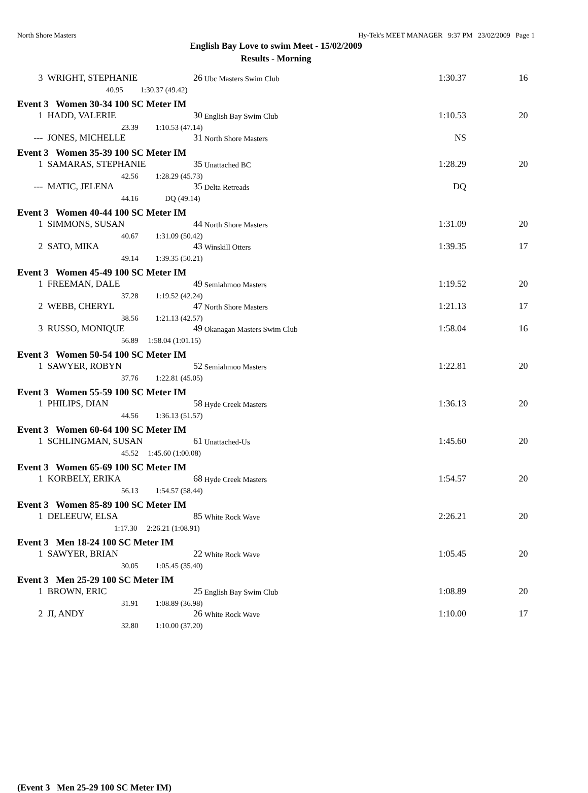North Shore Masters Hy-Tek's MEET MANAGER 9:37 PM 23/02/2009 Page 1
English Bay Love to swim Meet - 15/02/2009
Results - Morning
| 3 | WRIGHT, STEPHANIE | 26 | Ubc Masters Swim Club | 1:30.37 | 16 |
| | 40.95 1:30.37 (49.42) | | | | |
| Event 3 Women 30-34 100 SC Meter IM | | | | | |
| 1 | HADD, VALERIE | 30 | English Bay Swim Club | 1:10.53 | 20 |
| | 23.39 1:10.53 (47.14) | | | | |
| --- | JONES, MICHELLE | 31 | North Shore Masters | NS | |
| Event 3 Women 35-39 100 SC Meter IM | | | | | |
| 1 | SAMARAS, STEPHANIE | 35 | Unattached BC | 1:28.29 | 20 |
| | 42.56 1:28.29 (45.73) | | | | |
| --- | MATIC, JELENA | 35 | Delta Retreads | DQ | |
| | 44.16 DQ (49.14) | | | | |
| Event 3 Women 40-44 100 SC Meter IM | | | | | |
| 1 | SIMMONS, SUSAN | 44 | North Shore Masters | 1:31.09 | 20 |
| | 40.67 1:31.09 (50.42) | | | | |
| 2 | SATO, MIKA | 43 | Winskill Otters | 1:39.35 | 17 |
| | 49.14 1:39.35 (50.21) | | | | |
| Event 3 Women 45-49 100 SC Meter IM | | | | | |
| 1 | FREEMAN, DALE | 49 | Semiahmoo Masters | 1:19.52 | 20 |
| | 37.28 1:19.52 (42.24) | | | | |
| 2 | WEBB, CHERYL | 47 | North Shore Masters | 1:21.13 | 17 |
| | 38.56 1:21.13 (42.57) | | | | |
| 3 | RUSSO, MONIQUE | 49 | Okanagan Masters Swim Club | 1:58.04 | 16 |
| | 56.89 1:58.04 (1:01.15) | | | | |
| Event 3 Women 50-54 100 SC Meter IM | | | | | |
| 1 | SAWYER, ROBYN | 52 | Semiahmoo Masters | 1:22.81 | 20 |
| | 37.76 1:22.81 (45.05) | | | | |
| Event 3 Women 55-59 100 SC Meter IM | | | | | |
| 1 | PHILIPS, DIAN | 58 | Hyde Creek Masters | 1:36.13 | 20 |
| | 44.56 1:36.13 (51.57) | | | | |
| Event 3 Women 60-64 100 SC Meter IM | | | | | |
| 1 | SCHLINGMAN, SUSAN | 61 | Unattached-Us | 1:45.60 | 20 |
| | 45.52 1:45.60 (1:00.08) | | | | |
| Event 3 Women 65-69 100 SC Meter IM | | | | | |
| 1 | KORBELY, ERIKA | 68 | Hyde Creek Masters | 1:54.57 | 20 |
| | 56.13 1:54.57 (58.44) | | | | |
| Event 3 Women 85-89 100 SC Meter IM | | | | | |
| 1 | DELEEUW, ELSA | 85 | White Rock Wave | 2:26.21 | 20 |
| | 1:17.30 2:26.21 (1:08.91) | | | | |
| Event 3 Men 18-24 100 SC Meter IM | | | | | |
| 1 | SAWYER, BRIAN | 22 | White Rock Wave | 1:05.45 | 20 |
| | 30.05 1:05.45 (35.40) | | | | |
| Event 3 Men 25-29 100 SC Meter IM | | | | | |
| 1 | BROWN, ERIC | 25 | English Bay Swim Club | 1:08.89 | 20 |
| | 31.91 1:08.89 (36.98) | | | | |
| 2 | JI, ANDY | 26 | White Rock Wave | 1:10.00 | 17 |
| | 32.80 1:10.00 (37.20) | | | | |
(Event 3 Men 25-29 100 SC Meter IM)